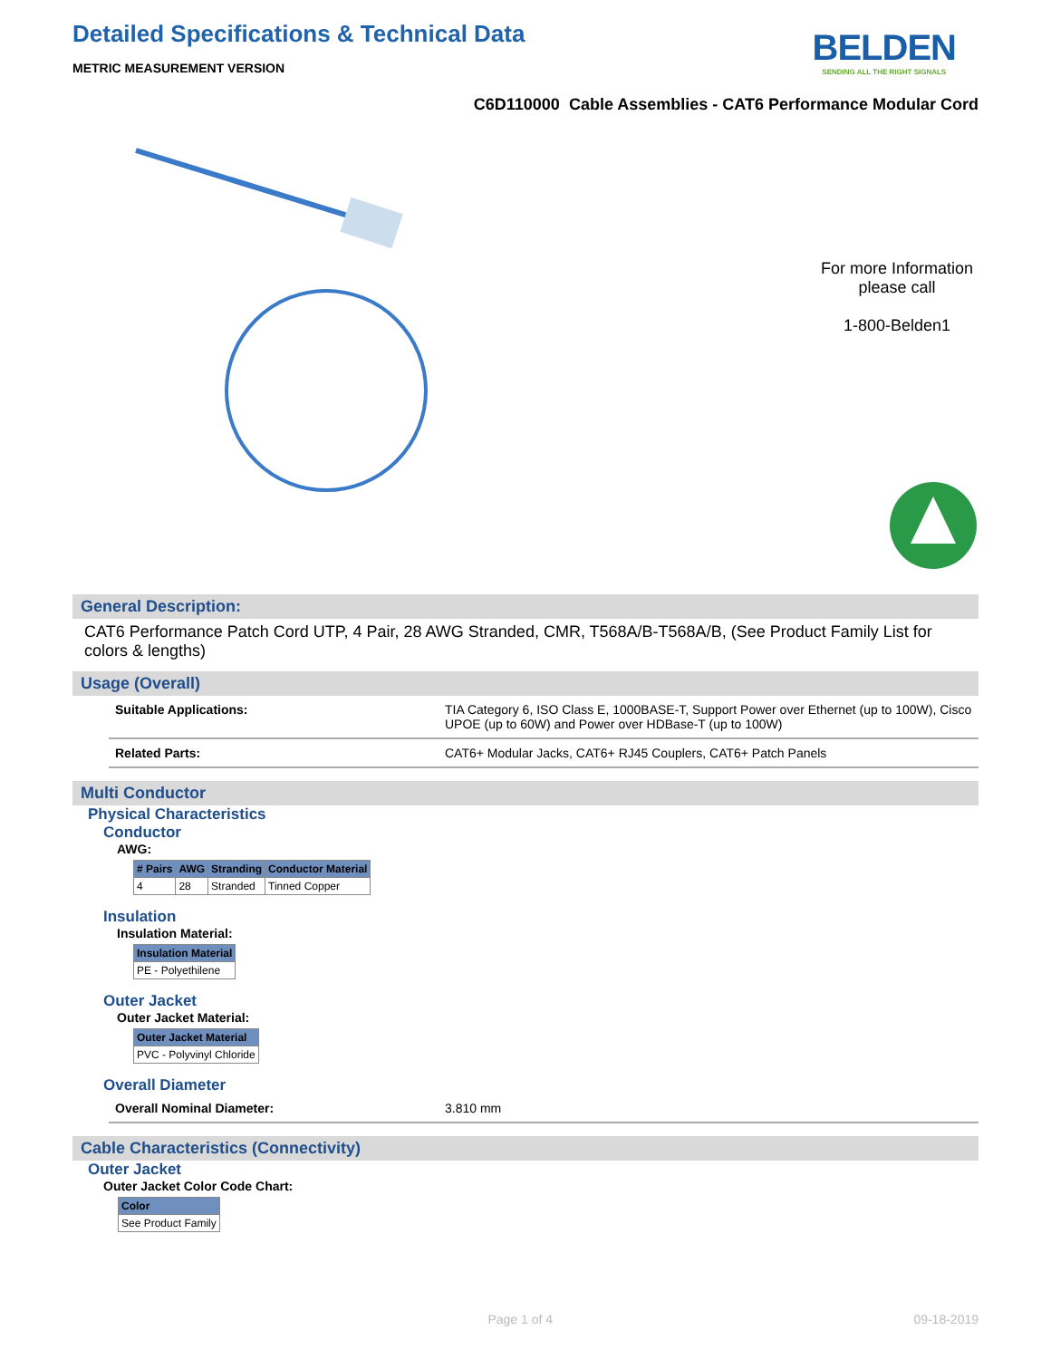Detailed Specifications & Technical Data
BELDEN
SENDING ALL THE RIGHT SIGNALS
METRIC MEASUREMENT VERSION
C6D110000 Cable Assemblies - CAT6 Performance Modular Cord
For more Information
please call
1-800-Belden1
General Description:
CAT6 Performance Patch Cord UTP, 4 Pair, 28 AWG Stranded, CMR, T568A/B-T568A/B, (See Product Family List for colors & lengths)
Usage (Overall)
| Suitable Applications: | TIA Category 6, ISO Class E, 1000BASE-T, Support Power over Ethernet (up to 100W), Cisco UPOE (up to 60W) and Power over HDBase-T (up to 100W) |
| Related Parts: | CAT6+ Modular Jacks, CAT6+ RJ45 Couplers, CAT6+ Patch Panels |
Multi Conductor
Physical Characteristics
Conductor
AWG:
| # Pairs | AWG | Stranding | Conductor Material |
| --- | --- | --- | --- |
| 4 | 28 | Stranded | Tinned Copper |
Insulation
Insulation Material:
| Insulation Material |
| --- |
| PE - Polyethilene |
Outer Jacket
Outer Jacket Material:
| Outer Jacket Material |
| --- |
| PVC - Polyvinyl Chloride |
Overall Diameter
| Overall Nominal Diameter: | 3.810 mm |
Cable Characteristics (Connectivity)
Outer Jacket
Outer Jacket Color Code Chart:
| Color |
| --- |
| See Product Family |
Page 1 of 4 09-18-2019